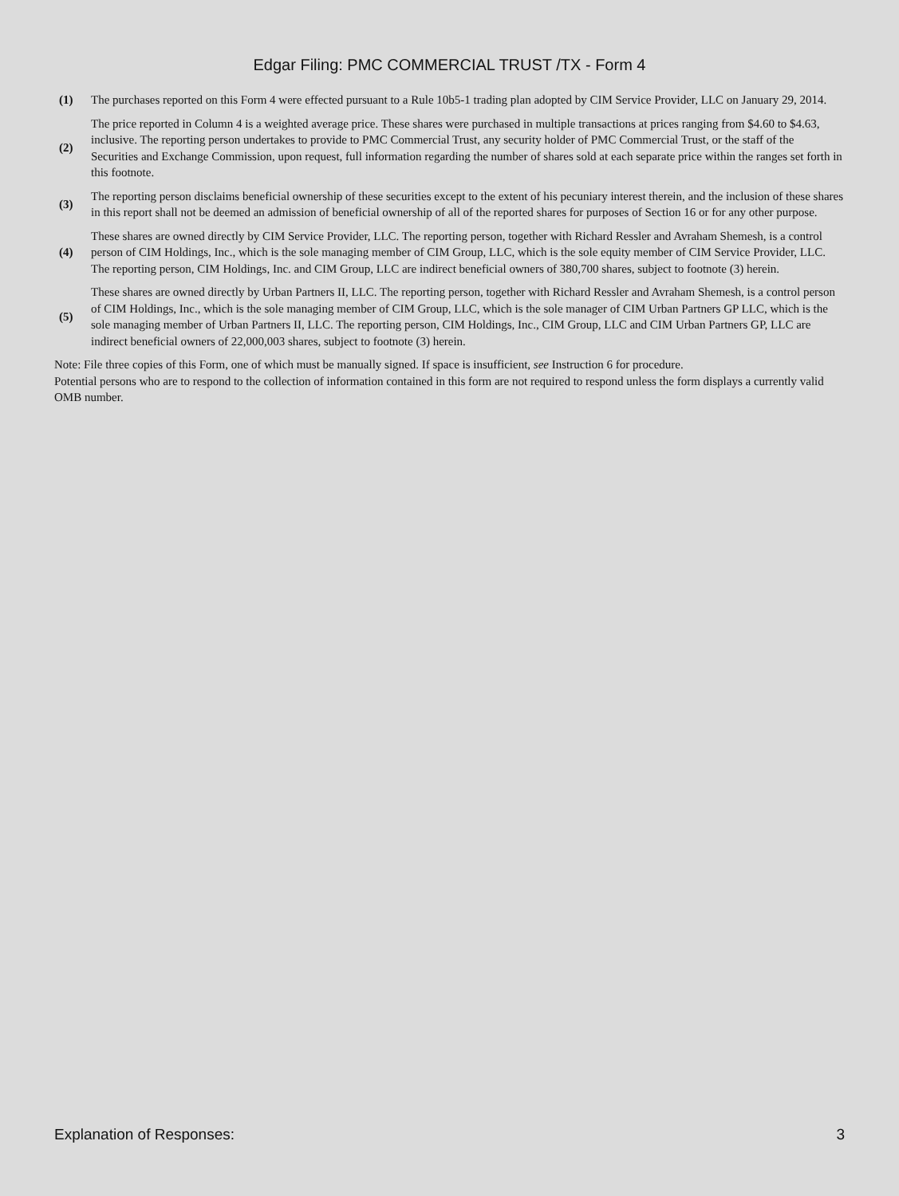Edgar Filing: PMC COMMERCIAL TRUST /TX - Form 4
| (1) | The purchases reported on this Form 4 were effected pursuant to a Rule 10b5-1 trading plan adopted by CIM Service Provider, LLC on January 29, 2014. |
| (2) | The price reported in Column 4 is a weighted average price. These shares were purchased in multiple transactions at prices ranging from $4.60 to $4.63, inclusive. The reporting person undertakes to provide to PMC Commercial Trust, any security holder of PMC Commercial Trust, or the staff of the Securities and Exchange Commission, upon request, full information regarding the number of shares sold at each separate price within the ranges set forth in this footnote. |
| (3) | The reporting person disclaims beneficial ownership of these securities except to the extent of his pecuniary interest therein, and the inclusion of these shares in this report shall not be deemed an admission of beneficial ownership of all of the reported shares for purposes of Section 16 or for any other purpose. |
| (4) | These shares are owned directly by CIM Service Provider, LLC. The reporting person, together with Richard Ressler and Avraham Shemesh, is a control person of CIM Holdings, Inc., which is the sole managing member of CIM Group, LLC, which is the sole equity member of CIM Service Provider, LLC. The reporting person, CIM Holdings, Inc. and CIM Group, LLC are indirect beneficial owners of 380,700 shares, subject to footnote (3) herein. |
| (5) | These shares are owned directly by Urban Partners II, LLC. The reporting person, together with Richard Ressler and Avraham Shemesh, is a control person of CIM Holdings, Inc., which is the sole managing member of CIM Group, LLC, which is the sole manager of CIM Urban Partners GP LLC, which is the sole managing member of Urban Partners II, LLC. The reporting person, CIM Holdings, Inc., CIM Group, LLC and CIM Urban Partners GP, LLC are indirect beneficial owners of 22,000,003 shares, subject to footnote (3) herein. |
Note: File three copies of this Form, one of which must be manually signed. If space is insufficient, see Instruction 6 for procedure.
Potential persons who are to respond to the collection of information contained in this form are not required to respond unless the form displays a currently valid OMB number.
Explanation of Responses: 3